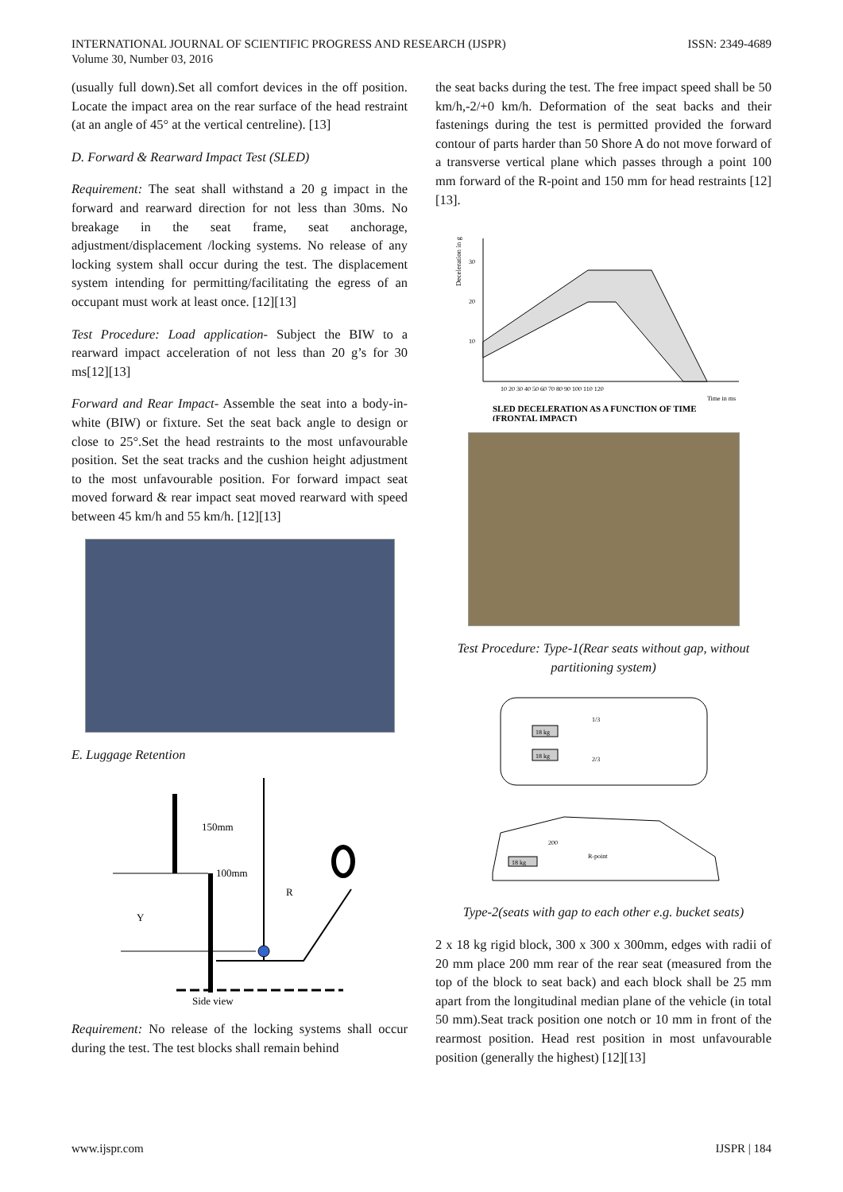INTERNATIONAL JOURNAL OF SCIENTIFIC PROGRESS AND RESEARCH (IJSPR)
Volume 30, Number 03, 2016
ISSN: 2349-4689
(usually full down).Set all comfort devices in the off position. Locate the impact area on the rear surface of the head restraint (at an angle of 45° at the vertical centreline). [13]
D. Forward & Rearward Impact Test (SLED)
Requirement: The seat shall withstand a 20 g impact in the forward and rearward direction for not less than 30ms. No breakage in the seat frame, seat anchorage, adjustment/displacement /locking systems. No release of any locking system shall occur during the test. The displacement system intending for permitting/facilitating the egress of an occupant must work at least once. [12][13]
Test Procedure: Load application- Subject the BIW to a rearward impact acceleration of not less than 20 g’s for 30 ms[12][13]
Forward and Rear Impact- Assemble the seat into a body-in-white (BIW) or fixture. Set the seat back angle to design or close to 25°.Set the head restraints to the most unfavourable position. Set the seat tracks and the cushion height adjustment to the most unfavourable position. For forward impact seat moved forward & rear impact seat moved rearward with speed between 45 km/h and 55 km/h. [12][13]
E. Luggage Retention
150mm
100mm
R
Y
Side view
Requirement: No release of the locking systems shall occur during the test. The test blocks shall remain behind
the seat backs during the test. The free impact speed shall be 50 km/h,-2/+0 km/h. Deformation of the seat backs and their fastenings during the test is permitted provided the forward contour of parts harder than 50 Shore A do not move forward of a transverse vertical plane which passes through a point 100 mm forward of the R-point and 150 mm for head restraints [12][13].
Deceleration in g
30
20
10
10 20 30 40 50 60 70 80 90 100 110 120
Time in ms
SLED DECELERATION AS A FUNCTION OF TIME
(FRONTAL IMPACT)
Test Procedure: Type-1(Rear seats without gap, without partitioning system)
18 kg
18 kg
1/3
2/3
18 kg
200
R-point
Type-2(seats with gap to each other e.g. bucket seats)
2 x 18 kg rigid block, 300 x 300 x 300mm, edges with radii of 20 mm place 200 mm rear of the rear seat (measured from the top of the block to seat back) and each block shall be 25 mm apart from the longitudinal median plane of the vehicle (in total 50 mm).Seat track position one notch or 10 mm in front of the rearmost position. Head rest position in most unfavourable position (generally the highest) [12][13]
www.ijspr.com IJSPR | 184